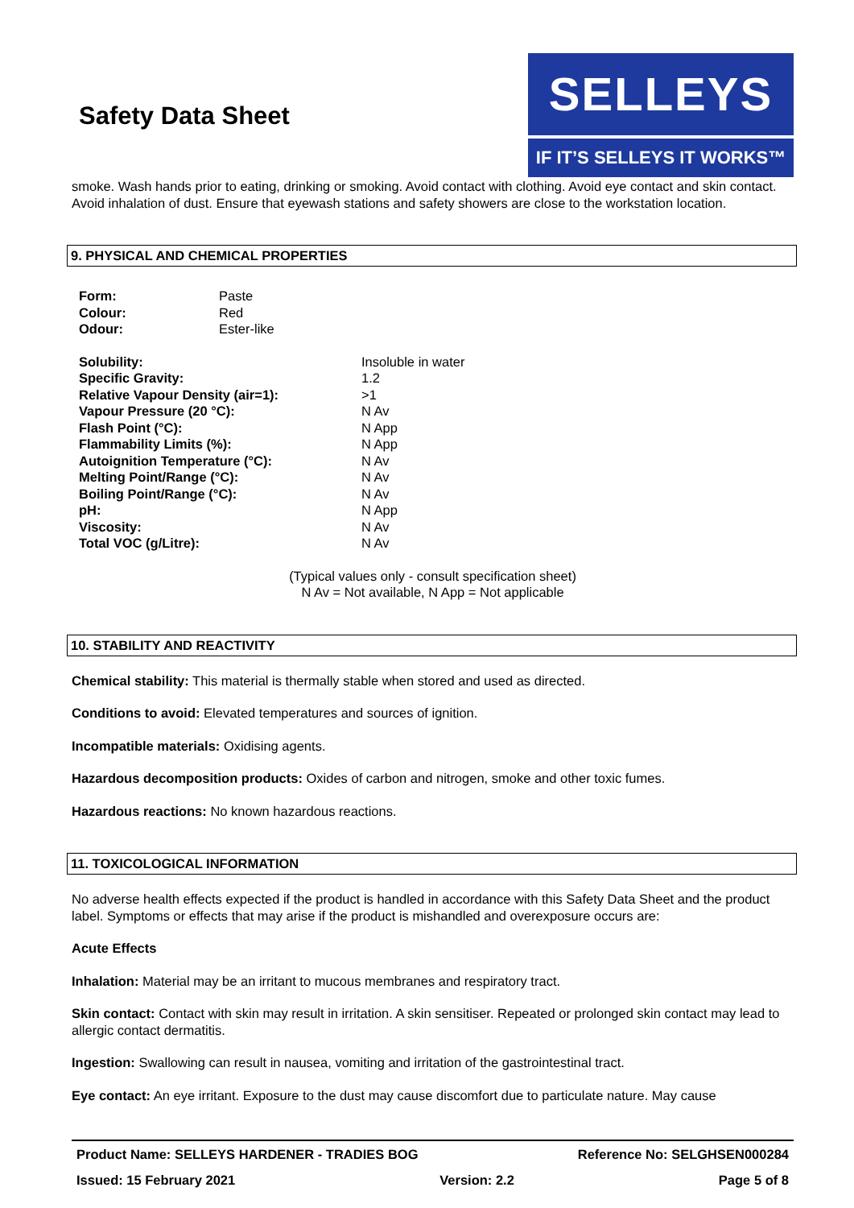Safety Data Sheet
SELLEYS
IF IT’S SELLEYS IT WORKS™
smoke. Wash hands prior to eating, drinking or smoking. Avoid contact with clothing. Avoid eye contact and skin contact. Avoid inhalation of dust. Ensure that eyewash stations and safety showers are close to the workstation location.
9. PHYSICAL AND CHEMICAL PROPERTIES
| Form: | Paste |
| Colour: | Red |
| Odour: | Ester-like |
| Solubility: | Insoluble in water |
| Specific Gravity: | 1.2 |
| Relative Vapour Density (air=1): | >1 |
| Vapour Pressure (20 °C): | N Av |
| Flash Point (°C): | N App |
| Flammability Limits (%): | N App |
| Autoignition Temperature (°C): | N Av |
| Melting Point/Range (°C): | N Av |
| Boiling Point/Range (°C): | N Av |
| pH: | N App |
| Viscosity: | N Av |
| Total VOC (g/Litre): | N Av |
(Typical values only - consult specification sheet)
N Av = Not available, N App = Not applicable
10. STABILITY AND REACTIVITY
Chemical stability: This material is thermally stable when stored and used as directed.
Conditions to avoid: Elevated temperatures and sources of ignition.
Incompatible materials: Oxidising agents.
Hazardous decomposition products: Oxides of carbon and nitrogen, smoke and other toxic fumes.
Hazardous reactions: No known hazardous reactions.
11. TOXICOLOGICAL INFORMATION
No adverse health effects expected if the product is handled in accordance with this Safety Data Sheet and the product label. Symptoms or effects that may arise if the product is mishandled and overexposure occurs are:
Acute Effects
Inhalation: Material may be an irritant to mucous membranes and respiratory tract.
Skin contact: Contact with skin may result in irritation. A skin sensitiser. Repeated or prolonged skin contact may lead to allergic contact dermatitis.
Ingestion: Swallowing can result in nausea, vomiting and irritation of the gastrointestinal tract.
Eye contact: An eye irritant. Exposure to the dust may cause discomfort due to particulate nature. May cause
Product Name: SELLEYS HARDENER - TRADIES BOG Reference No: SELGHSEN000284
Issued: 15 February 2021 Version: 2.2 Page 5 of 8